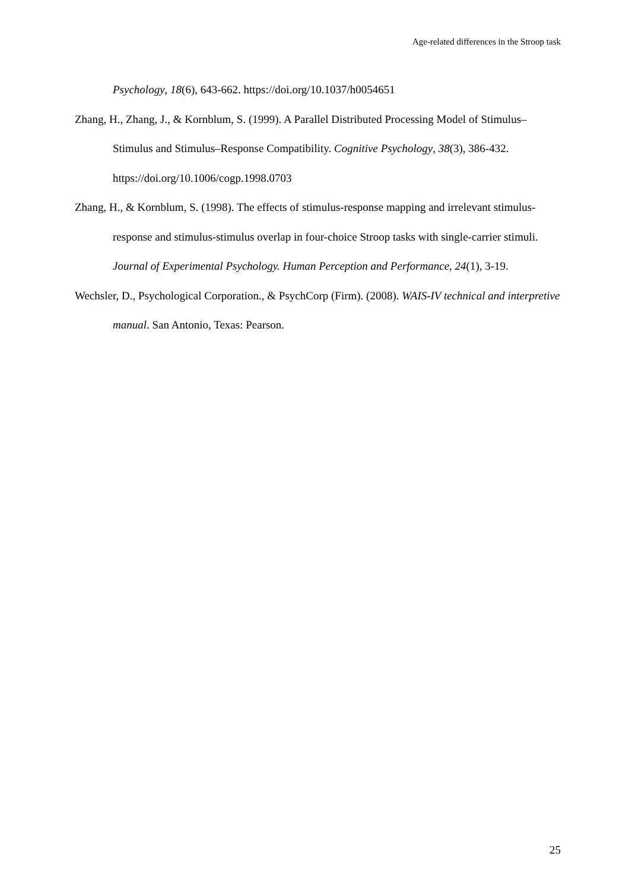Age-related differences in the Stroop task
Psychology, 18(6), 643-662. https://doi.org/10.1037/h0054651
Zhang, H., Zhang, J., & Kornblum, S. (1999). A Parallel Distributed Processing Model of Stimulus–Stimulus and Stimulus–Response Compatibility. Cognitive Psychology, 38(3), 386-432. https://doi.org/10.1006/cogp.1998.0703
Zhang, H., & Kornblum, S. (1998). The effects of stimulus-response mapping and irrelevant stimulus-response and stimulus-stimulus overlap in four-choice Stroop tasks with single-carrier stimuli. Journal of Experimental Psychology. Human Perception and Performance, 24(1), 3-19.
Wechsler, D., Psychological Corporation., & PsychCorp (Firm). (2008). WAIS-IV technical and interpretive manual. San Antonio, Texas: Pearson.
25